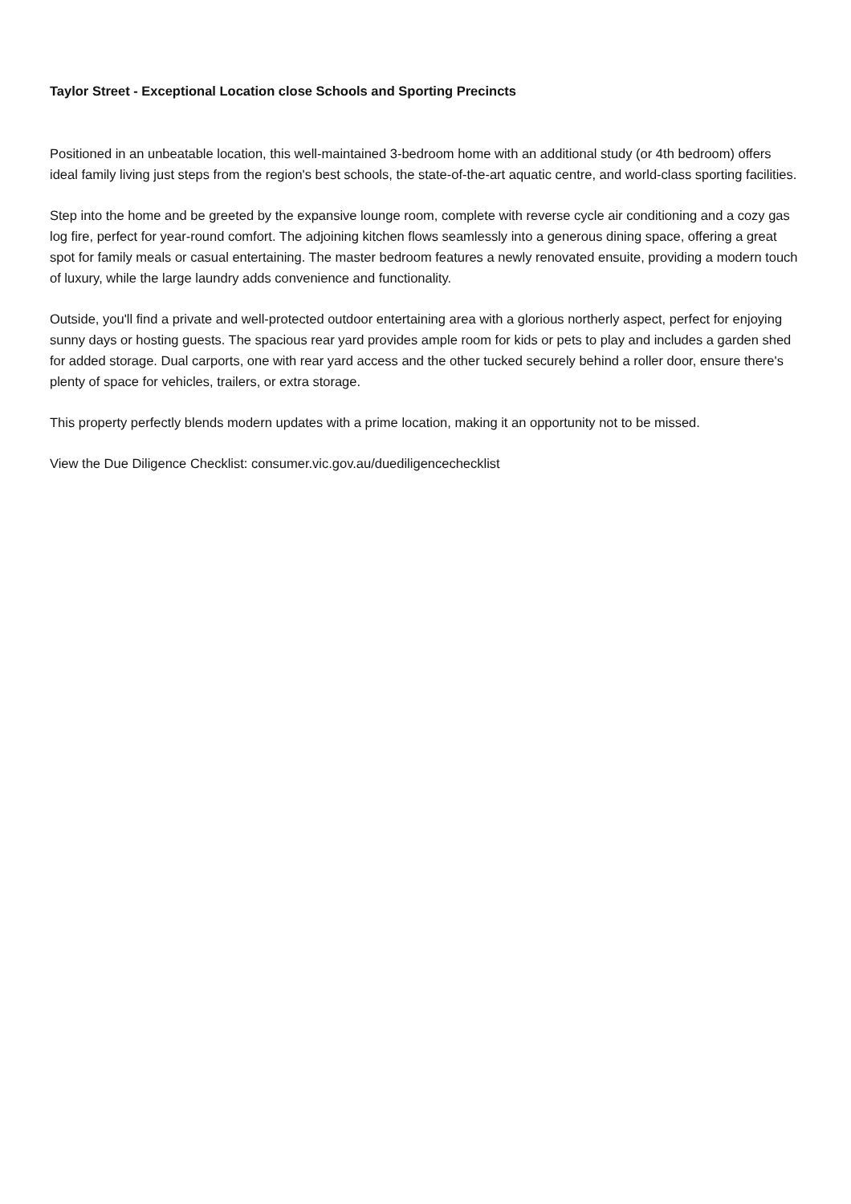Taylor Street - Exceptional Location close Schools and Sporting Precincts
Positioned in an unbeatable location, this well-maintained 3-bedroom home with an additional study (or 4th bedroom) offers ideal family living just steps from the region's best schools, the state-of-the-art aquatic centre, and world-class sporting facilities.
Step into the home and be greeted by the expansive lounge room, complete with reverse cycle air conditioning and a cozy gas log fire, perfect for year-round comfort. The adjoining kitchen flows seamlessly into a generous dining space, offering a great spot for family meals or casual entertaining. The master bedroom features a newly renovated ensuite, providing a modern touch of luxury, while the large laundry adds convenience and functionality.
Outside, you'll find a private and well-protected outdoor entertaining area with a glorious northerly aspect, perfect for enjoying sunny days or hosting guests. The spacious rear yard provides ample room for kids or pets to play and includes a garden shed for added storage. Dual carports, one with rear yard access and the other tucked securely behind a roller door, ensure there's plenty of space for vehicles, trailers, or extra storage.
This property perfectly blends modern updates with a prime location, making it an opportunity not to be missed.
View the Due Diligence Checklist: consumer.vic.gov.au/duediligencechecklist